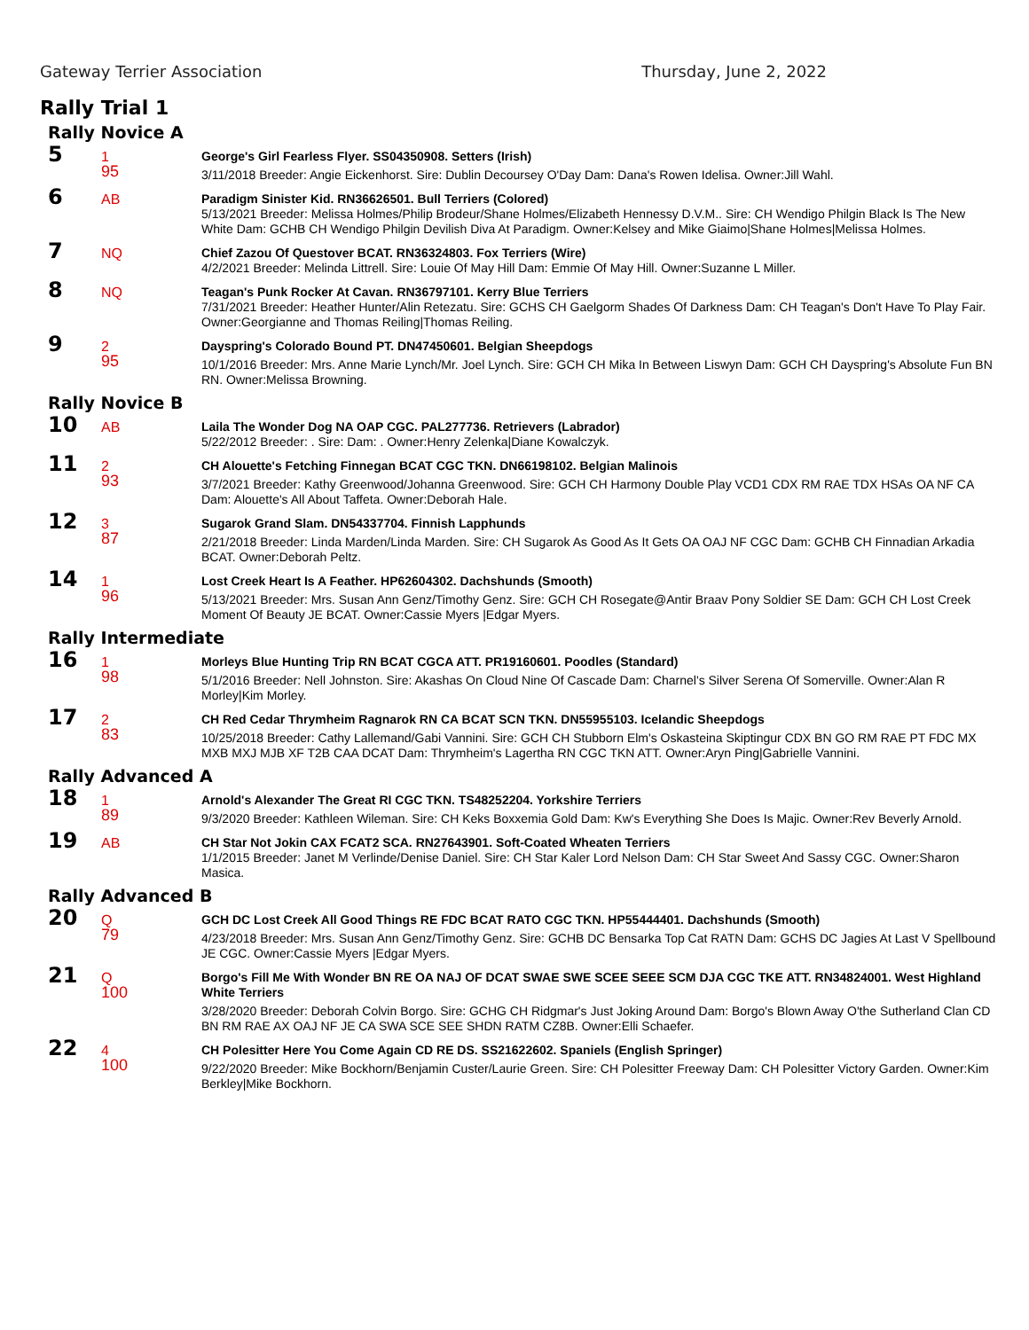Gateway Terrier Association Thursday, June 2, 2022
Rally Trial 1
Rally Novice A
5
1
95
George's Girl Fearless Flyer. SS04350908. Setters (Irish)
3/11/2018 Breeder: Angie Eickenhorst. Sire: Dublin Decoursey O'Day Dam: Dana's Rowen Idelisa. Owner:Jill Wahl.
6
AB
Paradigm Sinister Kid. RN36626501. Bull Terriers (Colored)
5/13/2021 Breeder: Melissa Holmes/Philip Brodeur/Shane Holmes/Elizabeth Hennessy D.V.M.. Sire: CH Wendigo Philgin Black Is The New White Dam: GCHB CH Wendigo Philgin Devilish Diva At Paradigm. Owner:Kelsey and Mike Giaimo|Shane Holmes|Melissa Holmes.
7
NQ
Chief Zazou Of Questover BCAT. RN36324803. Fox Terriers (Wire)
4/2/2021 Breeder: Melinda Littrell. Sire: Louie Of May Hill Dam: Emmie Of May Hill. Owner:Suzanne L Miller.
8
NQ
Teagan's Punk Rocker At Cavan. RN36797101. Kerry Blue Terriers
7/31/2021 Breeder: Heather Hunter/Alin Retezatu. Sire: GCHS CH Gaelgorm Shades Of Darkness Dam: CH Teagan's Don't Have To Play Fair. Owner:Georgianne and Thomas Reiling|Thomas Reiling.
9
2
95
Dayspring's Colorado Bound PT. DN47450601. Belgian Sheepdogs
10/1/2016 Breeder: Mrs. Anne Marie Lynch/Mr. Joel Lynch. Sire: GCH CH Mika In Between Liswyn Dam: GCH CH Dayspring's Absolute Fun BN RN. Owner:Melissa Browning.
Rally Novice B
10
AB
Laila The Wonder Dog NA OAP CGC. PAL277736. Retrievers (Labrador)
5/22/2012 Breeder: . Sire: Dam: . Owner:Henry Zelenka|Diane Kowalczyk.
11
2
93
CH Alouette's Fetching Finnegan BCAT CGC TKN. DN66198102. Belgian Malinois
3/7/2021 Breeder: Kathy Greenwood/Johanna Greenwood. Sire: GCH CH Harmony Double Play VCD1 CDX RM RAE TDX HSAs OA NF CA Dam: Alouette's All About Taffeta. Owner:Deborah Hale.
12
3
87
Sugarok Grand Slam. DN54337704. Finnish Lapphunds
2/21/2018 Breeder: Linda Marden/Linda Marden. Sire: CH Sugarok As Good As It Gets OA OAJ NF CGC Dam: GCHB CH Finnadian Arkadia BCAT. Owner:Deborah Peltz.
14
1
96
Lost Creek Heart Is A Feather. HP62604302. Dachshunds (Smooth)
5/13/2021 Breeder: Mrs. Susan Ann Genz/Timothy Genz. Sire: GCH CH Rosegate@Antir Braav Pony Soldier SE Dam: GCH CH Lost Creek Moment Of Beauty JE BCAT. Owner:Cassie Myers |Edgar Myers.
Rally Intermediate
16
1
98
Morleys Blue Hunting Trip RN BCAT CGCA ATT. PR19160601. Poodles (Standard)
5/1/2016 Breeder: Nell Johnston. Sire: Akashas On Cloud Nine Of Cascade Dam: Charnel's Silver Serena Of Somerville. Owner:Alan R Morley|Kim Morley.
17
2
83
CH Red Cedar Thrymheim Ragnarok RN CA BCAT SCN TKN. DN55955103. Icelandic Sheepdogs
10/25/2018 Breeder: Cathy Lallemand/Gabi Vannini. Sire: GCH CH Stubborn Elm's Oskasteina Skiptingur CDX BN GO RM RAE PT FDC MX MXB MXJ MJB XF T2B CAA DCAT Dam: Thrymheim's Lagertha RN CGC TKN ATT. Owner:Aryn Ping|Gabrielle Vannini.
Rally Advanced A
18
1
89
Arnold's Alexander The Great RI CGC TKN. TS48252204. Yorkshire Terriers
9/3/2020 Breeder: Kathleen Wileman. Sire: CH Keks Boxxemia Gold Dam: Kw's Everything She Does Is Majic. Owner:Rev Beverly Arnold.
19
AB
CH Star Not Jokin CAX FCAT2 SCA. RN27643901. Soft-Coated Wheaten Terriers
1/1/2015 Breeder: Janet M Verlinde/Denise Daniel. Sire: CH Star Kaler Lord Nelson Dam: CH Star Sweet And Sassy CGC. Owner:Sharon Masica.
Rally Advanced B
20
Q
79
GCH DC Lost Creek All Good Things RE FDC BCAT RATO CGC TKN. HP55444401. Dachshunds (Smooth)
4/23/2018 Breeder: Mrs. Susan Ann Genz/Timothy Genz. Sire: GCHB DC Bensarka Top Cat RATN Dam: GCHS DC Jagies At Last V Spellbound JE CGC. Owner:Cassie Myers |Edgar Myers.
21
Q
100
Borgo's Fill Me With Wonder BN RE OA NAJ OF DCAT SWAE SWE SCEE SEEE SCM DJA CGC TKE ATT. RN34824001. West Highland White Terriers
3/28/2020 Breeder: Deborah Colvin Borgo. Sire: GCHG CH Ridgmar's Just Joking Around Dam: Borgo's Blown Away O'the Sutherland Clan CD BN RM RAE AX OAJ NF JE CA SWA SCE SEE SHDN RATM CZ8B. Owner:Elli Schaefer.
22
4
100
CH Polesitter Here You Come Again CD RE DS. SS21622602. Spaniels (English Springer)
9/22/2020 Breeder: Mike Bockhorn/Benjamin Custer/Laurie Green. Sire: CH Polesitter Freeway Dam: CH Polesitter Victory Garden. Owner:Kim Berkley|Mike Bockhorn.